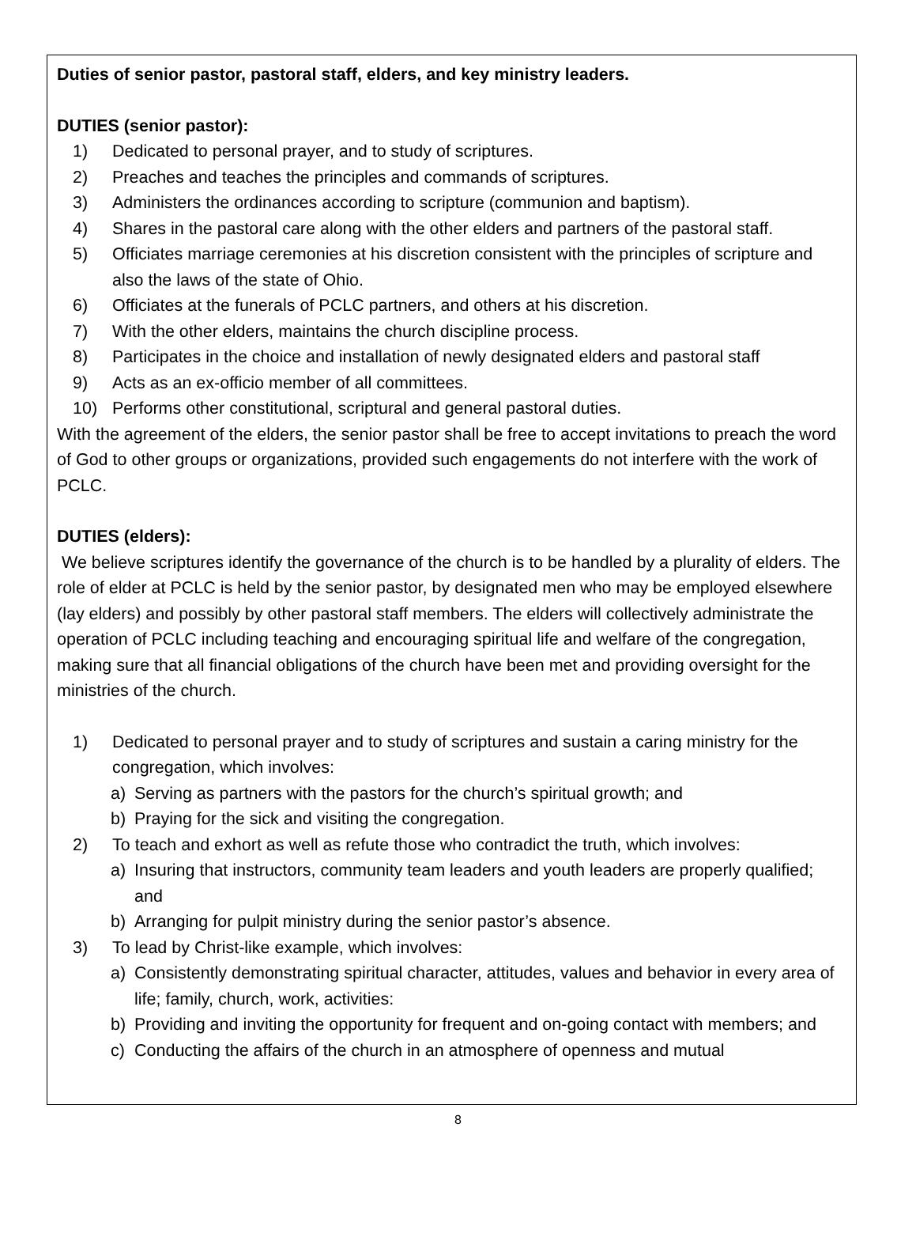Duties of senior pastor, pastoral staff, elders, and key ministry leaders.
DUTIES (senior pastor):
1) Dedicated to personal prayer, and to study of scriptures.
2) Preaches and teaches the principles and commands of scriptures.
3) Administers the ordinances according to scripture (communion and baptism).
4) Shares in the pastoral care along with the other elders and partners of the pastoral staff.
5) Officiates marriage ceremonies at his discretion consistent with the principles of scripture and also the laws of the state of Ohio.
6) Officiates at the funerals of PCLC partners, and others at his discretion.
7) With the other elders, maintains the church discipline process.
8) Participates in the choice and installation of newly designated elders and pastoral staff
9) Acts as an ex-officio member of all committees.
10) Performs other constitutional, scriptural and general pastoral duties.
With the agreement of the elders, the senior pastor shall be free to accept invitations to preach the word of God to other groups or organizations, provided such engagements do not interfere with the work of PCLC.
DUTIES (elders):
We believe scriptures identify the governance of the church is to be handled by a plurality of elders. The role of elder at PCLC is held by the senior pastor, by designated men who may be employed elsewhere (lay elders) and possibly by other pastoral staff members. The elders will collectively administrate the operation of PCLC including teaching and encouraging spiritual life and welfare of the congregation, making sure that all financial obligations of the church have been met and providing oversight for the ministries of the church.
1) Dedicated to personal prayer and to study of scriptures and sustain a caring ministry for the congregation, which involves:
a) Serving as partners with the pastors for the church’s spiritual growth; and
b) Praying for the sick and visiting the congregation.
2) To teach and exhort as well as refute those who contradict the truth, which involves:
a) Insuring that instructors, community team leaders and youth leaders are properly qualified; and
b) Arranging for pulpit ministry during the senior pastor’s absence.
3) To lead by Christ-like example, which involves:
a) Consistently demonstrating spiritual character, attitudes, values and behavior in every area of life; family, church, work, activities:
b) Providing and inviting the opportunity for frequent and on-going contact with members; and
c) Conducting the affairs of the church in an atmosphere of openness and mutual
8